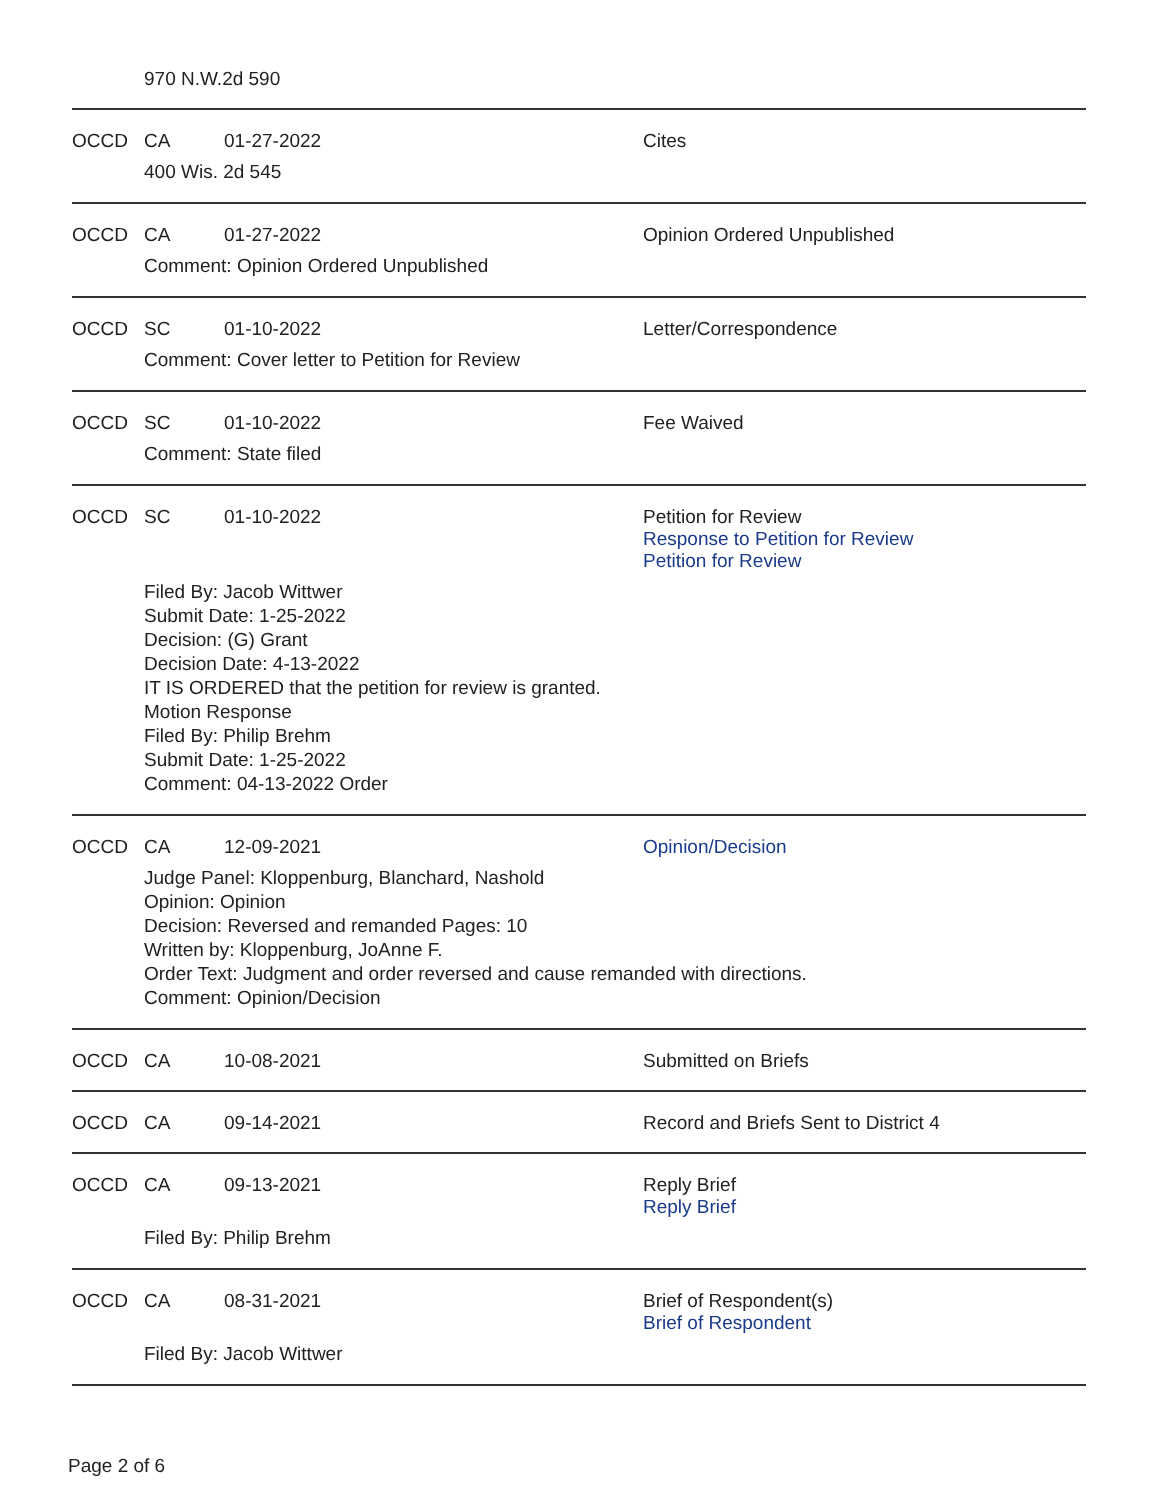970 N.W.2d 590
OCCD CA 01-27-2022 Cites
400 Wis. 2d 545
OCCD CA 01-27-2022 Opinion Ordered Unpublished
Comment: Opinion Ordered Unpublished
OCCD SC 01-10-2022 Letter/Correspondence
Comment: Cover letter to Petition for Review
OCCD SC 01-10-2022 Fee Waived
Comment: State filed
OCCD SC 01-10-2022 Petition for Review
Response to Petition for Review
Petition for Review
Filed By: Jacob Wittwer
Submit Date: 1-25-2022
Decision: (G) Grant
Decision Date: 4-13-2022
IT IS ORDERED that the petition for review is granted.
Motion Response
Filed By: Philip Brehm
Submit Date: 1-25-2022
Comment: 04-13-2022 Order
OCCD CA 12-09-2021 Opinion/Decision
Judge Panel: Kloppenburg, Blanchard, Nashold
Opinion: Opinion
Decision: Reversed and remanded Pages: 10
Written by: Kloppenburg, JoAnne F.
Order Text: Judgment and order reversed and cause remanded with directions.
Comment: Opinion/Decision
OCCD CA 10-08-2021 Submitted on Briefs
OCCD CA 09-14-2021 Record and Briefs Sent to District 4
OCCD CA 09-13-2021 Reply Brief
Reply Brief
Filed By: Philip Brehm
OCCD CA 08-31-2021 Brief of Respondent(s)
Brief of Respondent
Filed By: Jacob Wittwer
Page 2 of 6